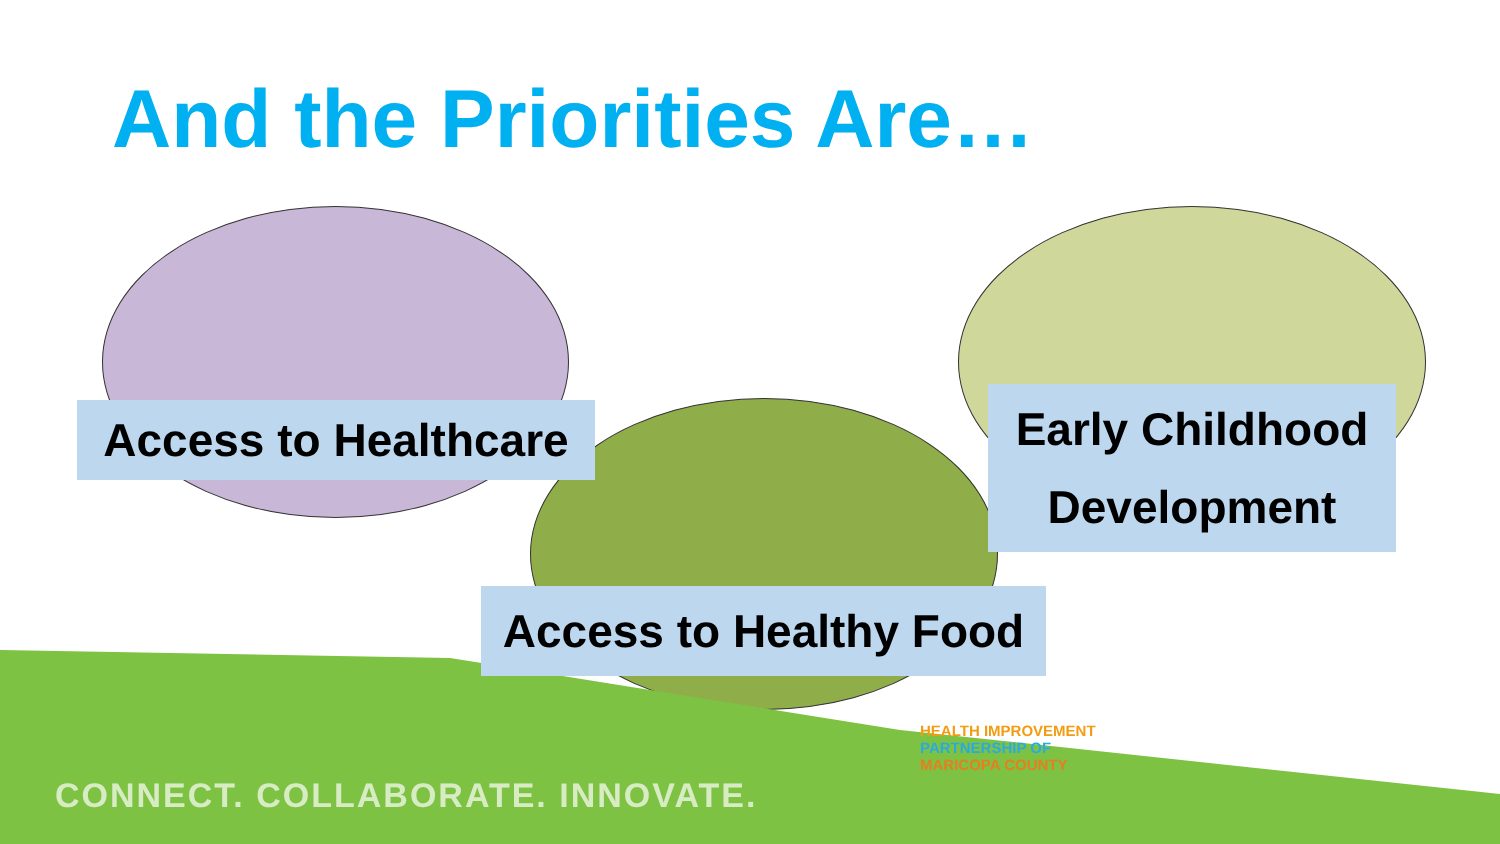And the Priorities Are…
Access to Healthcare
Early Childhood
Development
Access to Healthy Food
HEALTH IMPROVEMENT
PARTNERSHIP OF
MARICOPA COUNTY
CONNECT. COLLABORATE. INNOVATE.